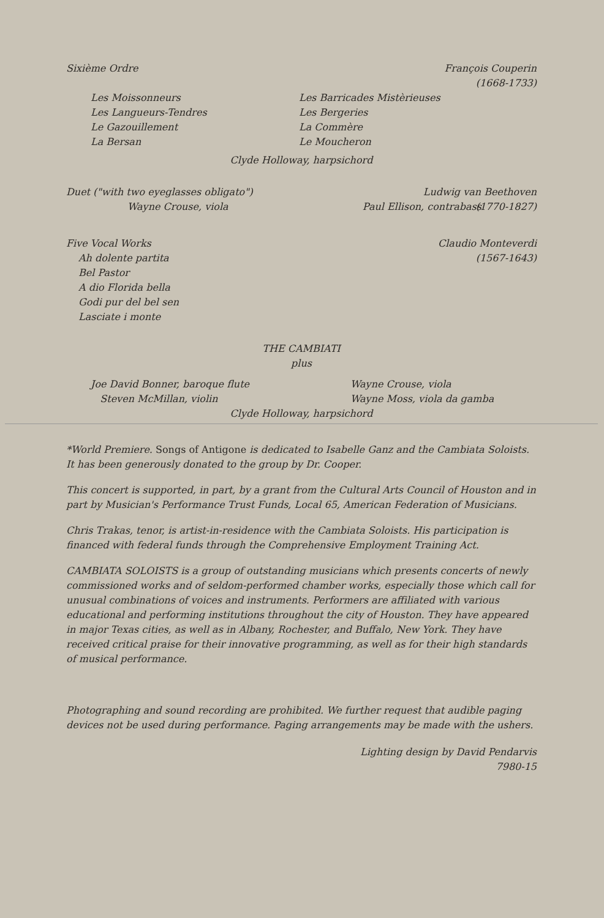Sixième Ordre François Couperin
(1668-1733)
Les Moissonneurs
Les Langueurs-Tendres
Le Gazouillement
La Bersan
Les Barricades Mistèrieuses
Les Bergeries
La Commère
Le Moucheron
Clyde Holloway, harpsichord
Duet ("with two eyeglasses obligato")
Ludwig van Beethoven
(1770-1827)
Wayne Crouse, viola Paul Ellison, contrabass
Five Vocal Works
Ah dolente partita
Bel Pastor
A dio Florida bella
Godi pur del bel sen
Lasciate i monte
Claudio Monteverdi
(1567-1643)
THE CAMBIATI
plus
Joe David Bonner, baroque flute
Steven McMillan, violin
Wayne Crouse, viola
Wayne Moss, viola da gamba
Clyde Holloway, harpsichord
*World Premiere. Songs of Antigone is dedicated to Isabelle Ganz and the Cambiata Soloists. It has been generously donated to the group by Dr. Cooper.
This concert is supported, in part, by a grant from the Cultural Arts Council of Houston and in part by Musician's Performance Trust Funds, Local 65, American Federation of Musicians.
Chris Trakas, tenor, is artist-in-residence with the Cambiata Soloists. His participation is financed with federal funds through the Comprehensive Employment Training Act.
CAMBIATA SOLOISTS is a group of outstanding musicians which presents concerts of newly commissioned works and of seldom-performed chamber works, especially those which call for unusual combinations of voices and instruments. Performers are affiliated with various educational and performing institutions throughout the city of Houston. They have appeared in major Texas cities, as well as in Albany, Rochester, and Buffalo, New York. They have received critical praise for their innovative programming, as well as for their high standards of musical performance.
Photographing and sound recording are prohibited. We further request that audible paging devices not be used during performance. Paging arrangements may be made with the ushers.
Lighting design by David Pendarvis
7980-15